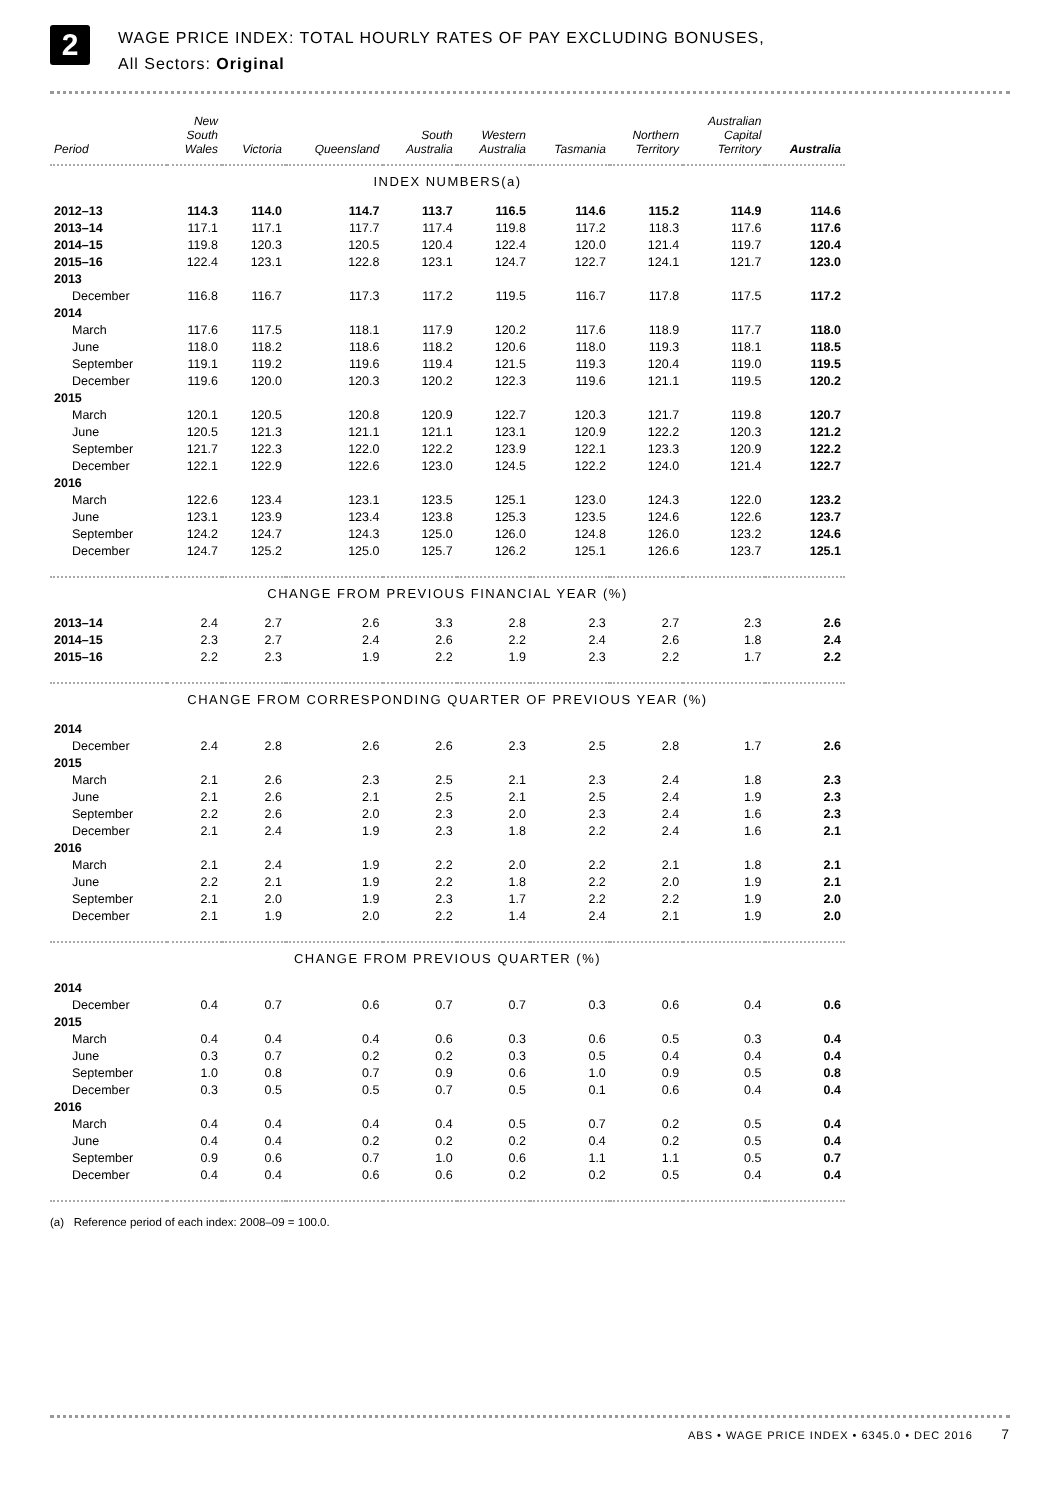2
WAGE PRICE INDEX: TOTAL HOURLY RATES OF PAY EXCLUDING BONUSES,
All Sectors: Original
| Period | New South Wales | Victoria | Queensland | South Australia | Western Australia | Tasmania | Northern Territory | Australian Capital Territory | Australia |
| --- | --- | --- | --- | --- | --- | --- | --- | --- | --- |
| INDEX NUMBERS(a) | | | | | | | | | |
| 2012–13 | 114.3 | 114.0 | 114.7 | 113.7 | 116.5 | 114.6 | 115.2 | 114.9 | 114.6 |
| 2013–14 | 117.1 | 117.1 | 117.7 | 117.4 | 119.8 | 117.2 | 118.3 | 117.6 | 117.6 |
| 2014–15 | 119.8 | 120.3 | 120.5 | 120.4 | 122.4 | 120.0 | 121.4 | 119.7 | 120.4 |
| 2015–16 | 122.4 | 123.1 | 122.8 | 123.1 | 124.7 | 122.7 | 124.1 | 121.7 | 123.0 |
| 2013 | | | | | | | | | |
| December | 116.8 | 116.7 | 117.3 | 117.2 | 119.5 | 116.7 | 117.8 | 117.5 | 117.2 |
| 2014 | | | | | | | | | |
| March | 117.6 | 117.5 | 118.1 | 117.9 | 120.2 | 117.6 | 118.9 | 117.7 | 118.0 |
| June | 118.0 | 118.2 | 118.6 | 118.2 | 120.6 | 118.0 | 119.3 | 118.1 | 118.5 |
| September | 119.1 | 119.2 | 119.6 | 119.4 | 121.5 | 119.3 | 120.4 | 119.0 | 119.5 |
| December | 119.6 | 120.0 | 120.3 | 120.2 | 122.3 | 119.6 | 121.1 | 119.5 | 120.2 |
| 2015 | | | | | | | | | |
| March | 120.1 | 120.5 | 120.8 | 120.9 | 122.7 | 120.3 | 121.7 | 119.8 | 120.7 |
| June | 120.5 | 121.3 | 121.1 | 121.1 | 123.1 | 120.9 | 122.2 | 120.3 | 121.2 |
| September | 121.7 | 122.3 | 122.0 | 122.2 | 123.9 | 122.1 | 123.3 | 120.9 | 122.2 |
| December | 122.1 | 122.9 | 122.6 | 123.0 | 124.5 | 122.2 | 124.0 | 121.4 | 122.7 |
| 2016 | | | | | | | | | |
| March | 122.6 | 123.4 | 123.1 | 123.5 | 125.1 | 123.0 | 124.3 | 122.0 | 123.2 |
| June | 123.1 | 123.9 | 123.4 | 123.8 | 125.3 | 123.5 | 124.6 | 122.6 | 123.7 |
| September | 124.2 | 124.7 | 124.3 | 125.0 | 126.0 | 124.8 | 126.0 | 123.2 | 124.6 |
| December | 124.7 | 125.2 | 125.0 | 125.7 | 126.2 | 125.1 | 126.6 | 123.7 | 125.1 |
| CHANGE FROM PREVIOUS FINANCIAL YEAR (%) | | | | | | | | | |
| 2013–14 | 2.4 | 2.7 | 2.6 | 3.3 | 2.8 | 2.3 | 2.7 | 2.3 | 2.6 |
| 2014–15 | 2.3 | 2.7 | 2.4 | 2.6 | 2.2 | 2.4 | 2.6 | 1.8 | 2.4 |
| 2015–16 | 2.2 | 2.3 | 1.9 | 2.2 | 1.9 | 2.3 | 2.2 | 1.7 | 2.2 |
| CHANGE FROM CORRESPONDING QUARTER OF PREVIOUS YEAR (%) | | | | | | | | | |
| 2014 | | | | | | | | | |
| December | 2.4 | 2.8 | 2.6 | 2.6 | 2.3 | 2.5 | 2.8 | 1.7 | 2.6 |
| 2015 | | | | | | | | | |
| March | 2.1 | 2.6 | 2.3 | 2.5 | 2.1 | 2.3 | 2.4 | 1.8 | 2.3 |
| June | 2.1 | 2.6 | 2.1 | 2.5 | 2.1 | 2.5 | 2.4 | 1.9 | 2.3 |
| September | 2.2 | 2.6 | 2.0 | 2.3 | 2.0 | 2.3 | 2.4 | 1.6 | 2.3 |
| December | 2.1 | 2.4 | 1.9 | 2.3 | 1.8 | 2.2 | 2.4 | 1.6 | 2.1 |
| 2016 | | | | | | | | | |
| March | 2.1 | 2.4 | 1.9 | 2.2 | 2.0 | 2.2 | 2.1 | 1.8 | 2.1 |
| June | 2.2 | 2.1 | 1.9 | 2.2 | 1.8 | 2.2 | 2.0 | 1.9 | 2.1 |
| September | 2.1 | 2.0 | 1.9 | 2.3 | 1.7 | 2.2 | 2.2 | 1.9 | 2.0 |
| December | 2.1 | 1.9 | 2.0 | 2.2 | 1.4 | 2.4 | 2.1 | 1.9 | 2.0 |
| CHANGE FROM PREVIOUS QUARTER (%) | | | | | | | | | |
| 2014 | | | | | | | | | |
| December | 0.4 | 0.7 | 0.6 | 0.7 | 0.7 | 0.3 | 0.6 | 0.4 | 0.6 |
| 2015 | | | | | | | | | |
| March | 0.4 | 0.4 | 0.4 | 0.6 | 0.3 | 0.6 | 0.5 | 0.3 | 0.4 |
| June | 0.3 | 0.7 | 0.2 | 0.2 | 0.3 | 0.5 | 0.4 | 0.4 | 0.4 |
| September | 1.0 | 0.8 | 0.7 | 0.9 | 0.6 | 1.0 | 0.9 | 0.5 | 0.8 |
| December | 0.3 | 0.5 | 0.5 | 0.7 | 0.5 | 0.1 | 0.6 | 0.4 | 0.4 |
| 2016 | | | | | | | | | |
| March | 0.4 | 0.4 | 0.4 | 0.4 | 0.5 | 0.7 | 0.2 | 0.5 | 0.4 |
| June | 0.4 | 0.4 | 0.2 | 0.2 | 0.2 | 0.4 | 0.2 | 0.5 | 0.4 |
| September | 0.9 | 0.6 | 0.7 | 1.0 | 0.6 | 1.1 | 1.1 | 0.5 | 0.7 |
| December | 0.4 | 0.4 | 0.6 | 0.6 | 0.2 | 0.2 | 0.5 | 0.4 | 0.4 |
(a) Reference period of each index: 2008–09 = 100.0.
ABS • WAGE PRICE INDEX • 6345.0 • DEC 2016 7